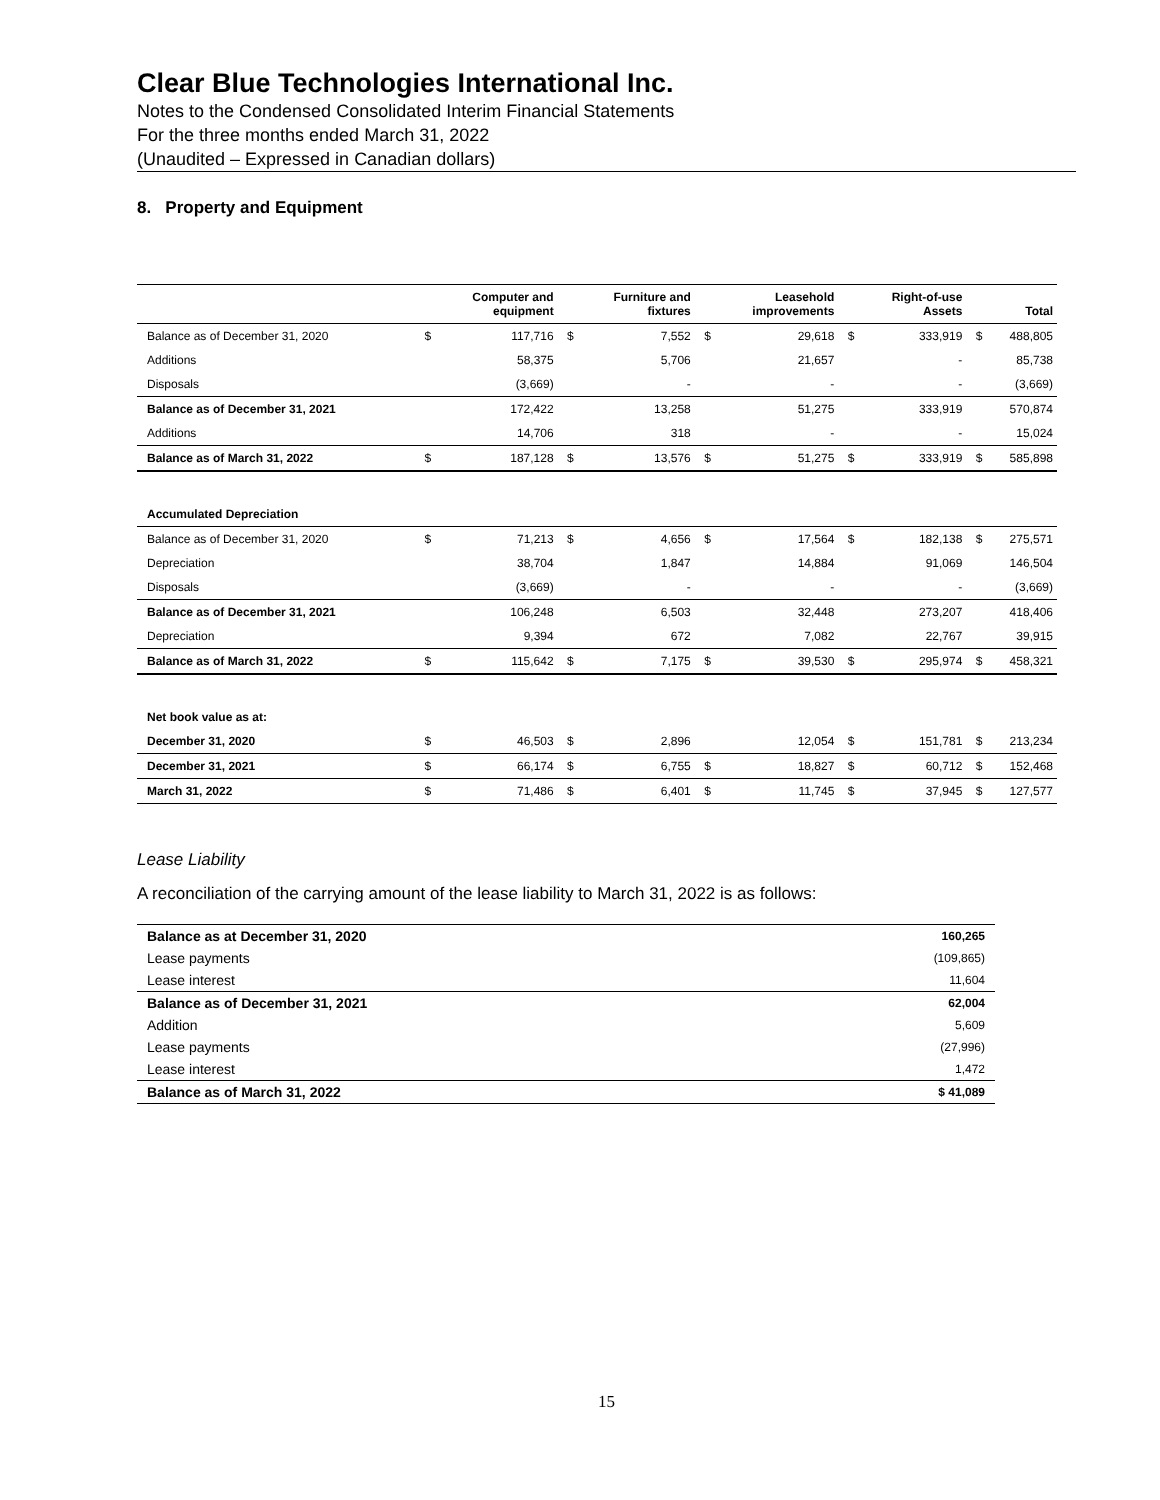Clear Blue Technologies International Inc.
Notes to the Condensed Consolidated Interim Financial Statements
For the three months ended March 31, 2022
(Unaudited – Expressed in Canadian dollars)
8. Property and Equipment
| | | Computer and equipment | | Furniture and fixtures | | Leasehold improvements | | Right-of-use Assets | | Total |
| --- | --- | --- | --- | --- | --- | --- | --- | --- | --- | --- |
| Balance as of December 31, 2020 | $ | 117,716 | $ | 7,552 | $ | 29,618 | $ | 333,919 | $ | 488,805 |
| Additions | | 58,375 | | 5,706 | | 21,657 | | - | | 85,738 |
| Disposals | | (3,669) | | - | | - | | - | | (3,669) |
| Balance as of December 31, 2021 | | 172,422 | | 13,258 | | 51,275 | | 333,919 | | 570,874 |
| Additions | | 14,706 | | 318 | | - | | - | | 15,024 |
| Balance as of March 31, 2022 | $ | 187,128 | $ | 13,576 | $ | 51,275 | $ | 333,919 | $ | 585,898 |
| Accumulated Depreciation | | | | | | | | | | |
| Balance as of December 31, 2020 | $ | 71,213 | $ | 4,656 | $ | 17,564 | $ | 182,138 | $ | 275,571 |
| Depreciation | | 38,704 | | 1,847 | | 14,884 | | 91,069 | | 146,504 |
| Disposals | | (3,669) | | - | | - | | - | | (3,669) |
| Balance as of December 31, 2021 | | 106,248 | | 6,503 | | 32,448 | | 273,207 | | 418,406 |
| Depreciation | | 9,394 | | 672 | | 7,082 | | 22,767 | | 39,915 |
| Balance as of March 31, 2022 | $ | 115,642 | $ | 7,175 | $ | 39,530 | $ | 295,974 | $ | 458,321 |
| Net book value as at: | | | | | | | | | | |
| December 31, 2020 | $ | 46,503 | $ | 2,896 | | 12,054 | $ | 151,781 | $ | 213,234 |
| December 31, 2021 | $ | 66,174 | $ | 6,755 | $ | 18,827 | $ | 60,712 | $ | 152,468 |
| March 31, 2022 | $ | 71,486 | $ | 6,401 | $ | 11,745 | $ | 37,945 | $ | 127,577 |
Lease Liability
A reconciliation of the carrying amount of the lease liability to March 31, 2022 is as follows:
| Balance as at December 31, 2020 | 160,265 |
| Lease payments | (109,865) |
| Lease interest | 11,604 |
| Balance as of December 31, 2021 | 62,004 |
| Addition | 5,609 |
| Lease payments | (27,996) |
| Lease interest | 1,472 |
| Balance as of March 31, 2022 | $ 41,089 |
15